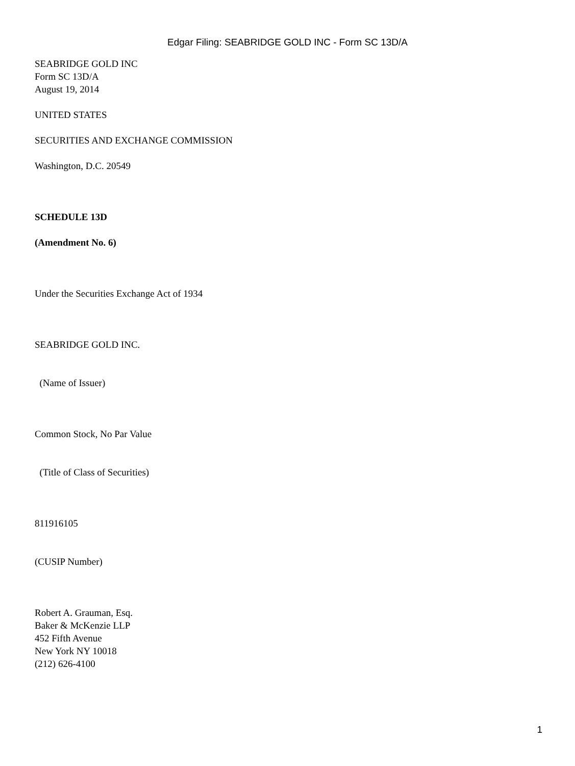Edgar Filing: SEABRIDGE GOLD INC - Form SC 13D/A
SEABRIDGE GOLD INC
Form SC 13D/A
August 19, 2014
UNITED STATES
SECURITIES AND EXCHANGE COMMISSION
Washington, D.C. 20549
SCHEDULE 13D
(Amendment No. 6)
Under the Securities Exchange Act of 1934
SEABRIDGE GOLD INC.
(Name of Issuer)
Common Stock, No Par Value
(Title of Class of Securities)
811916105
(CUSIP Number)
Robert A. Grauman, Esq.
Baker & McKenzie LLP
452 Fifth Avenue
New York NY 10018
(212) 626-4100
1